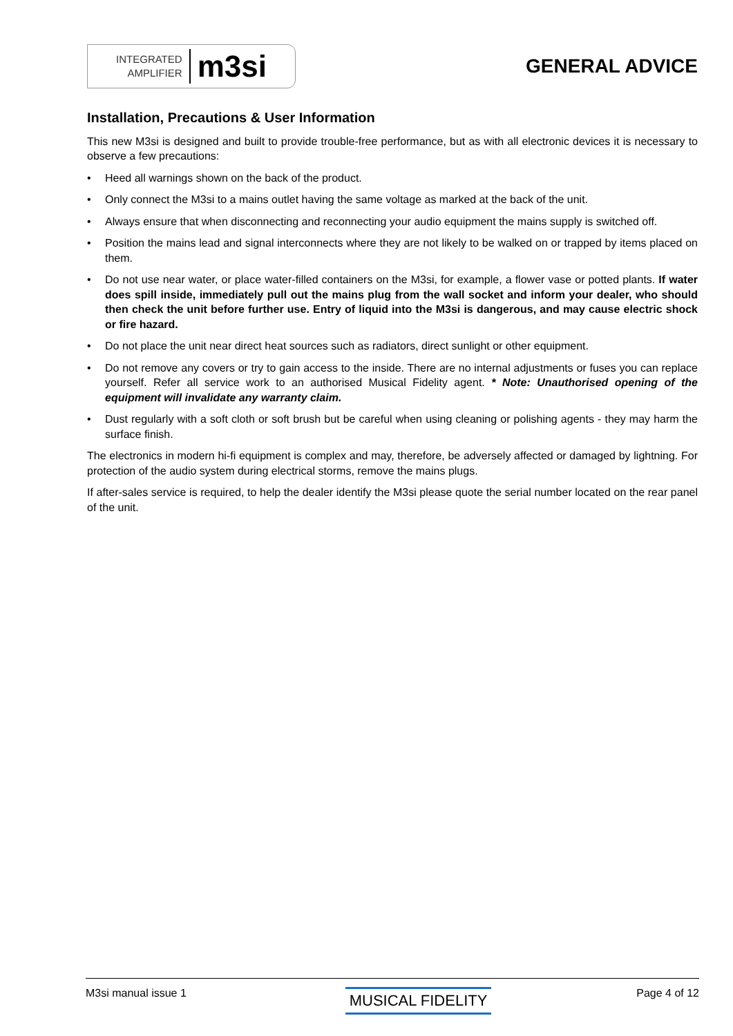INTEGRATED
AMPLIFIER
m3si
GENERAL ADVICE
Installation, Precautions & User Information
This new M3si is designed and built to provide trouble-free performance, but as with all electronic devices it is necessary to observe a few precautions:
• Heed all warnings shown on the back of the product.
• Only connect the M3si to a mains outlet having the same voltage as marked at the back of the unit.
• Always ensure that when disconnecting and reconnecting your audio equipment the mains supply is switched off.
• Position the mains lead and signal interconnects where they are not likely to be walked on or trapped by items placed on them.
• Do not use near water, or place water-filled containers on the M3si, for example, a flower vase or potted plants. If water does spill inside, immediately pull out the mains plug from the wall socket and inform your dealer, who should then check the unit before further use. Entry of liquid into the M3si is dangerous, and may cause electric shock or fire hazard.
• Do not place the unit near direct heat sources such as radiators, direct sunlight or other equipment.
• Do not remove any covers or try to gain access to the inside. There are no internal adjustments or fuses you can replace yourself. Refer all service work to an authorised Musical Fidelity agent. * Note: Unauthorised opening of the equipment will invalidate any warranty claim.
• Dust regularly with a soft cloth or soft brush but be careful when using cleaning or polishing agents - they may harm the surface finish.
The electronics in modern hi-fi equipment is complex and may, therefore, be adversely affected or damaged by lightning. For protection of the audio system during electrical storms, remove the mains plugs.
If after-sales service is required, to help the dealer identify the M3si please quote the serial number located on the rear panel of the unit.
M3si manual issue 1 MUSICAL FIDELITY Page 4 of 12